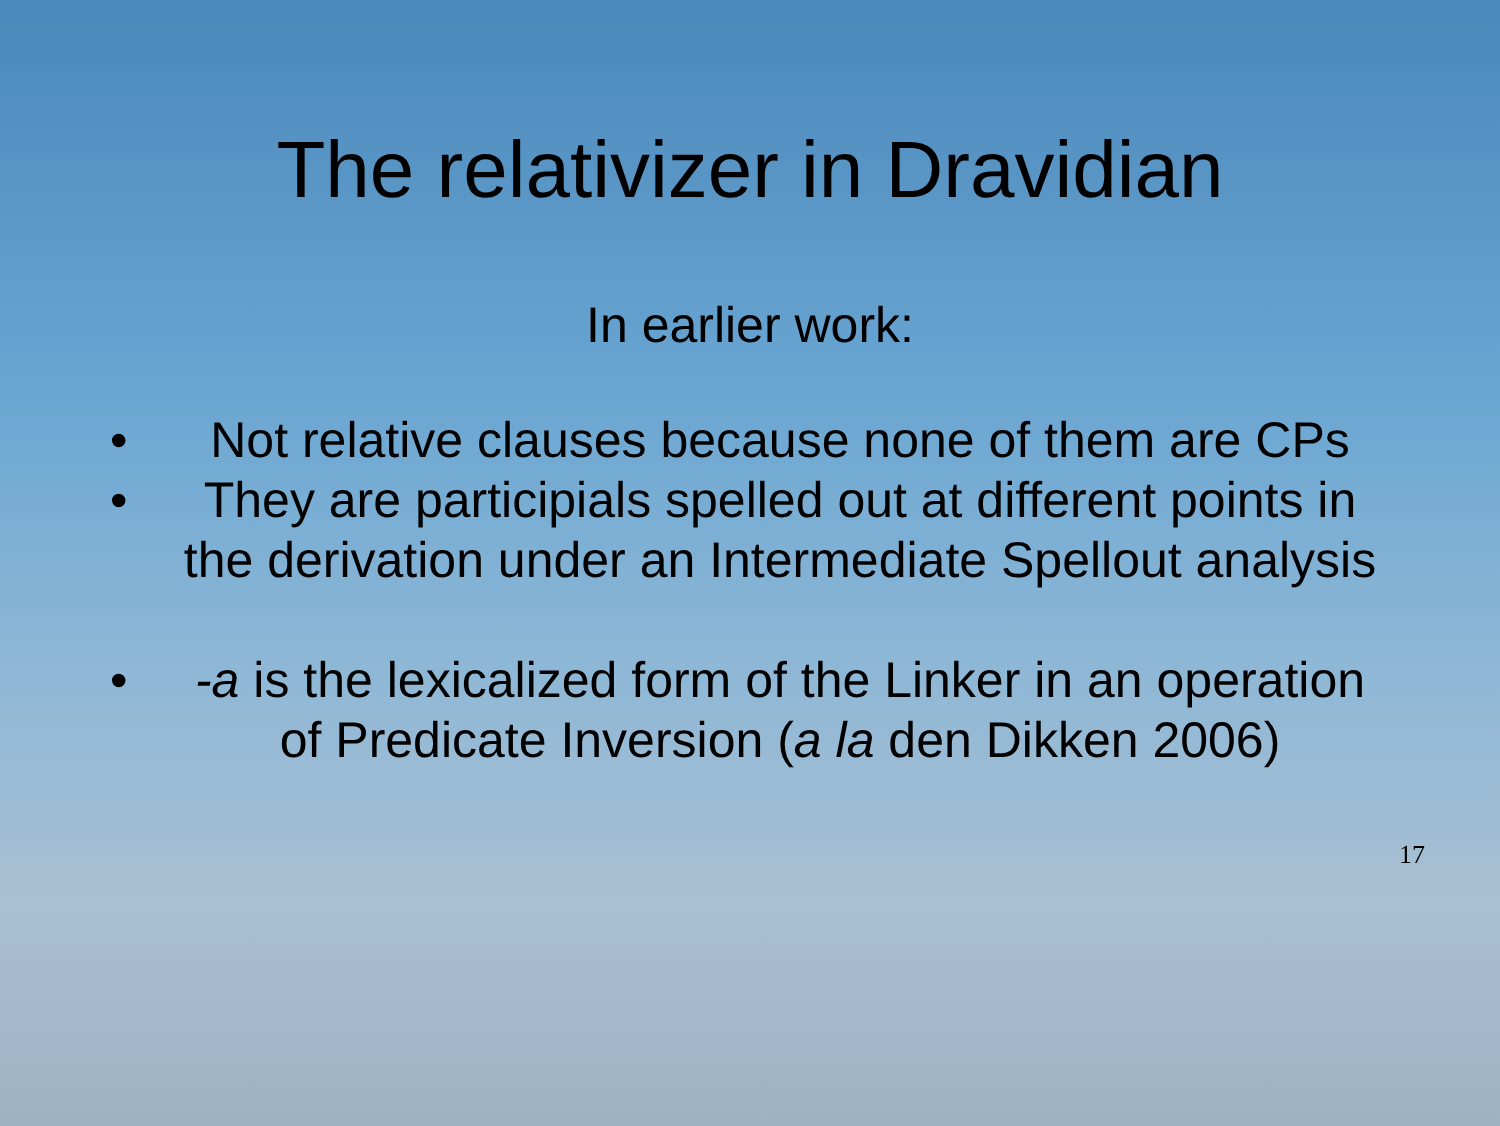The relativizer in Dravidian
In earlier work:
• Not relative clauses because none of them are CPs
• They are participials spelled out at different points in the derivation under an Intermediate Spellout analysis
• -a is the lexicalized form of the Linker in an operation of Predicate Inversion (a la den Dikken 2006)
17